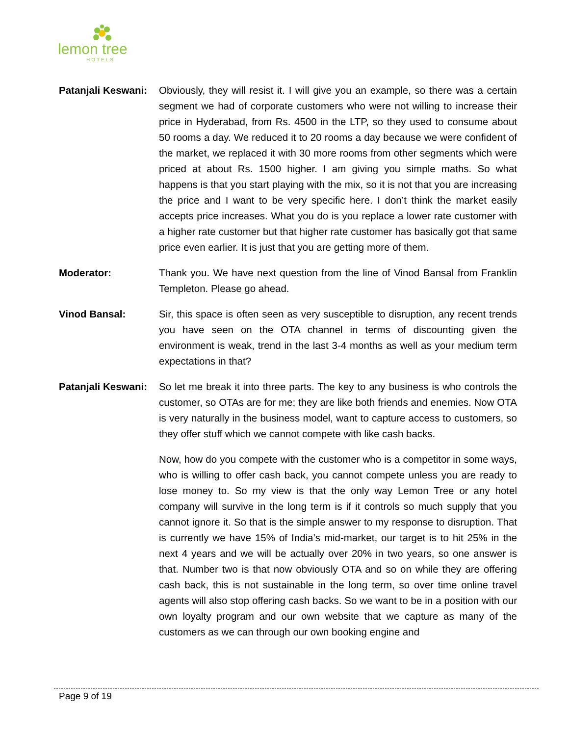lemon tree
HOTELS
Patanjali Keswani:
Obviously, they will resist it. I will give you an example, so there was a certain segment we had of corporate customers who were not willing to increase their price in Hyderabad, from Rs. 4500 in the LTP, so they used to consume about 50 rooms a day. We reduced it to 20 rooms a day because we were confident of the market, we replaced it with 30 more rooms from other segments which were priced at about Rs. 1500 higher. I am giving you simple maths. So what happens is that you start playing with the mix, so it is not that you are increasing the price and I want to be very specific here. I don’t think the market easily accepts price increases. What you do is you replace a lower rate customer with a higher rate customer but that higher rate customer has basically got that same price even earlier. It is just that you are getting more of them.
Moderator: Thank you. We have next question from the line of Vinod Bansal from Franklin Templeton. Please go ahead.
Vinod Bansal: Sir, this space is often seen as very susceptible to disruption, any recent trends you have seen on the OTA channel in terms of discounting given the environment is weak, trend in the last 3-4 months as well as your medium term expectations in that?
Patanjali Keswani:
So let me break it into three parts. The key to any business is who controls the customer, so OTAs are for me; they are like both friends and enemies. Now OTA is very naturally in the business model, want to capture access to customers, so they offer stuff which we cannot compete with like cash backs.
Now, how do you compete with the customer who is a competitor in some ways, who is willing to offer cash back, you cannot compete unless you are ready to lose money to. So my view is that the only way Lemon Tree or any hotel company will survive in the long term is if it controls so much supply that you cannot ignore it. So that is the simple answer to my response to disruption. That is currently we have 15% of India’s mid-market, our target is to hit 25% in the next 4 years and we will be actually over 20% in two years, so one answer is that. Number two is that now obviously OTA and so on while they are offering cash back, this is not sustainable in the long term, so over time online travel agents will also stop offering cash backs. So we want to be in a position with our own loyalty program and our own website that we capture as many of the customers as we can through our own booking engine and
Page 9 of 19